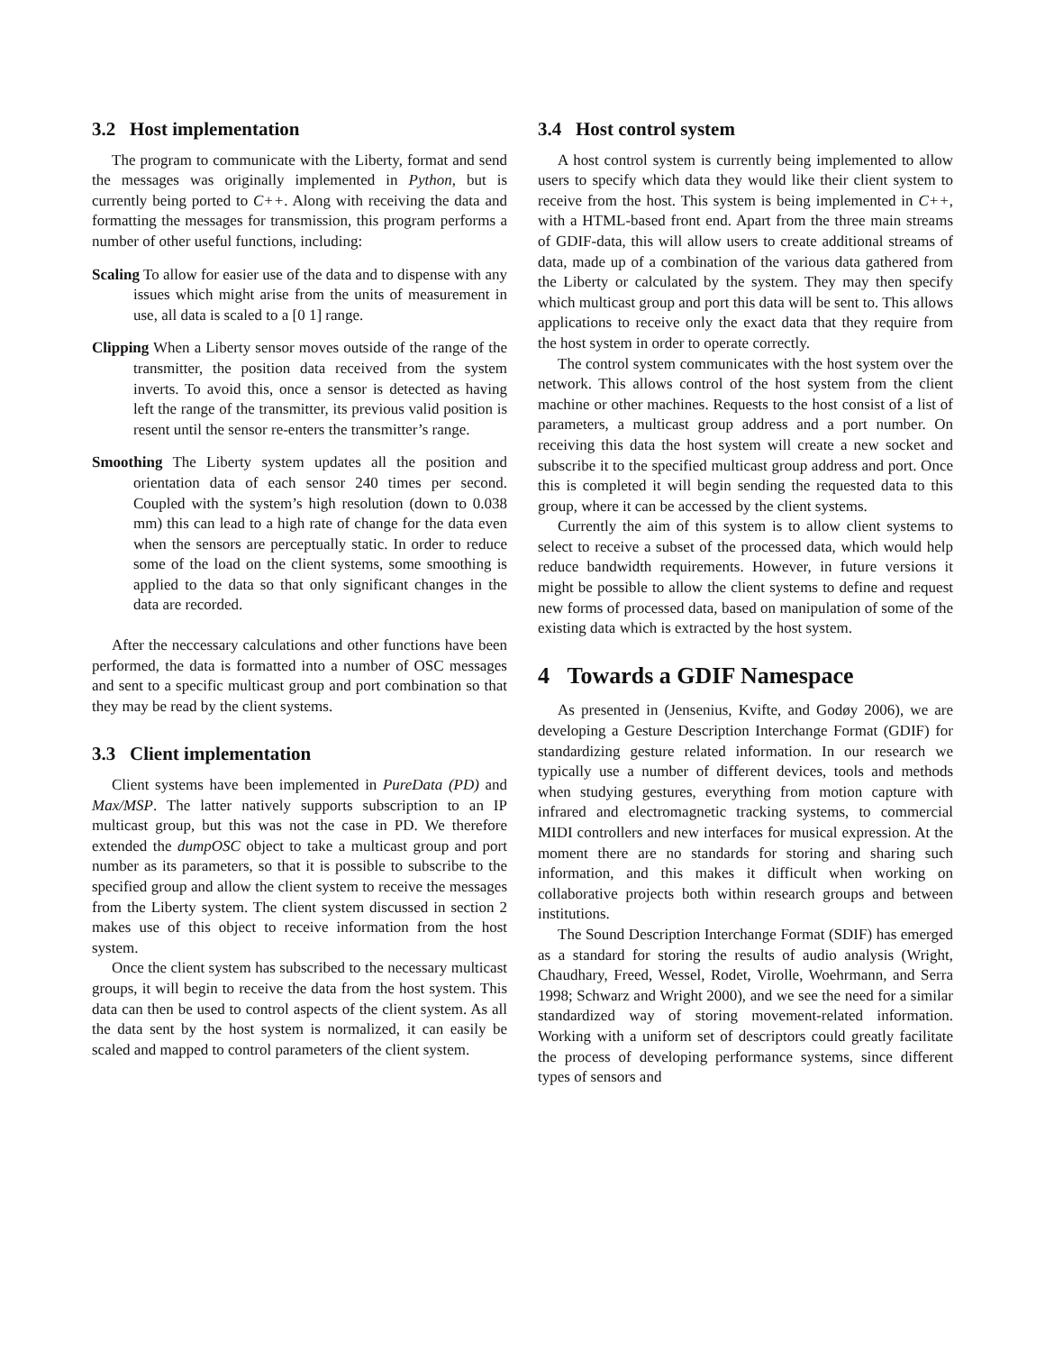3.2 Host implementation
The program to communicate with the Liberty, format and send the messages was originally implemented in Python, but is currently being ported to C++. Along with receiving the data and formatting the messages for transmission, this program performs a number of other useful functions, including:
Scaling To allow for easier use of the data and to dispense with any issues which might arise from the units of measurement in use, all data is scaled to a [0 1] range.
Clipping When a Liberty sensor moves outside of the range of the transmitter, the position data received from the system inverts. To avoid this, once a sensor is detected as having left the range of the transmitter, its previous valid position is resent until the sensor re-enters the transmitter’s range.
Smoothing The Liberty system updates all the position and orientation data of each sensor 240 times per second. Coupled with the system’s high resolution (down to 0.038 mm) this can lead to a high rate of change for the data even when the sensors are perceptually static. In order to reduce some of the load on the client systems, some smoothing is applied to the data so that only significant changes in the data are recorded.
After the neccessary calculations and other functions have been performed, the data is formatted into a number of OSC messages and sent to a specific multicast group and port combination so that they may be read by the client systems.
3.3 Client implementation
Client systems have been implemented in PureData (PD) and Max/MSP. The latter natively supports subscription to an IP multicast group, but this was not the case in PD. We therefore extended the dumpOSC object to take a multicast group and port number as its parameters, so that it is possible to subscribe to the specified group and allow the client system to receive the messages from the Liberty system. The client system discussed in section 2 makes use of this object to receive information from the host system.
Once the client system has subscribed to the necessary multicast groups, it will begin to receive the data from the host system. This data can then be used to control aspects of the client system. As all the data sent by the host system is normalized, it can easily be scaled and mapped to control parameters of the client system.
3.4 Host control system
A host control system is currently being implemented to allow users to specify which data they would like their client system to receive from the host. This system is being implemented in C++, with a HTML-based front end. Apart from the three main streams of GDIF-data, this will allow users to create additional streams of data, made up of a combination of the various data gathered from the Liberty or calculated by the system. They may then specify which multicast group and port this data will be sent to. This allows applications to receive only the exact data that they require from the host system in order to operate correctly.
The control system communicates with the host system over the network. This allows control of the host system from the client machine or other machines. Requests to the host consist of a list of parameters, a multicast group address and a port number. On receiving this data the host system will create a new socket and subscribe it to the specified multicast group address and port. Once this is completed it will begin sending the requested data to this group, where it can be accessed by the client systems.
Currently the aim of this system is to allow client systems to select to receive a subset of the processed data, which would help reduce bandwidth requirements. However, in future versions it might be possible to allow the client systems to define and request new forms of processed data, based on manipulation of some of the existing data which is extracted by the host system.
4 Towards a GDIF Namespace
As presented in (Jensenius, Kvifte, and Godøy 2006), we are developing a Gesture Description Interchange Format (GDIF) for standardizing gesture related information. In our research we typically use a number of different devices, tools and methods when studying gestures, everything from motion capture with infrared and electromagnetic tracking systems, to commercial MIDI controllers and new interfaces for musical expression. At the moment there are no standards for storing and sharing such information, and this makes it difficult when working on collaborative projects both within research groups and between institutions.
The Sound Description Interchange Format (SDIF) has emerged as a standard for storing the results of audio analysis (Wright, Chaudhary, Freed, Wessel, Rodet, Virolle, Woehrmann, and Serra 1998; Schwarz and Wright 2000), and we see the need for a similar standardized way of storing movement-related information. Working with a uniform set of descriptors could greatly facilitate the process of developing performance systems, since different types of sensors and